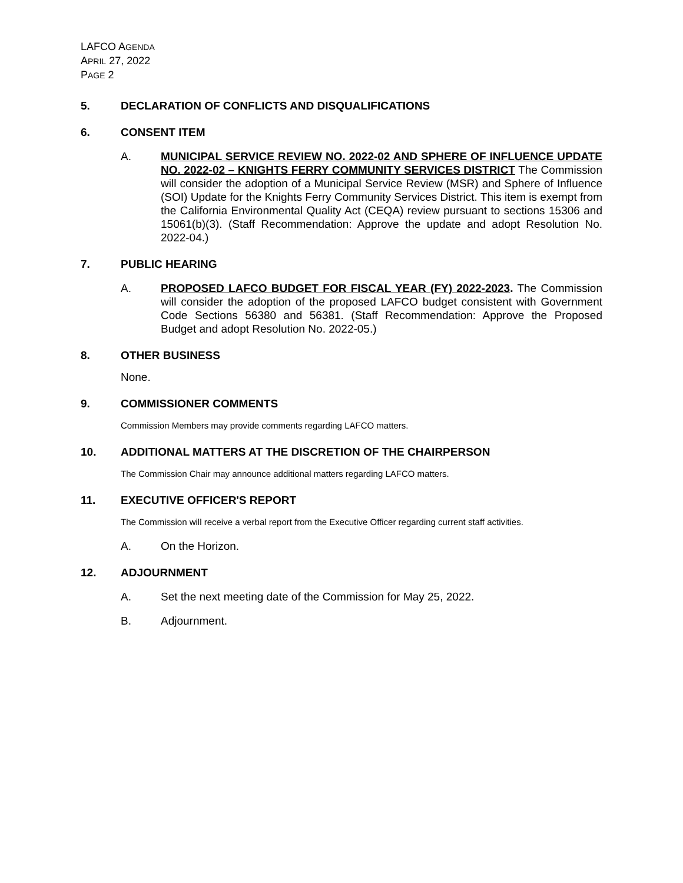LAFCO AGENDA
APRIL 27, 2022
PAGE 2
5. DECLARATION OF CONFLICTS AND DISQUALIFICATIONS
6. CONSENT ITEM
A. MUNICIPAL SERVICE REVIEW NO. 2022-02 AND SPHERE OF INFLUENCE UPDATE NO. 2022-02 – KNIGHTS FERRY COMMUNITY SERVICES DISTRICT The Commission will consider the adoption of a Municipal Service Review (MSR) and Sphere of Influence (SOI) Update for the Knights Ferry Community Services District. This item is exempt from the California Environmental Quality Act (CEQA) review pursuant to sections 15306 and 15061(b)(3). (Staff Recommendation: Approve the update and adopt Resolution No. 2022-04.)
7. PUBLIC HEARING
A. PROPOSED LAFCO BUDGET FOR FISCAL YEAR (FY) 2022-2023. The Commission will consider the adoption of the proposed LAFCO budget consistent with Government Code Sections 56380 and 56381. (Staff Recommendation: Approve the Proposed Budget and adopt Resolution No. 2022-05.)
8. OTHER BUSINESS
None.
9. COMMISSIONER COMMENTS
Commission Members may provide comments regarding LAFCO matters.
10. ADDITIONAL MATTERS AT THE DISCRETION OF THE CHAIRPERSON
The Commission Chair may announce additional matters regarding LAFCO matters.
11. EXECUTIVE OFFICER'S REPORT
The Commission will receive a verbal report from the Executive Officer regarding current staff activities.
A. On the Horizon.
12. ADJOURNMENT
A. Set the next meeting date of the Commission for May 25, 2022.
B. Adjournment.